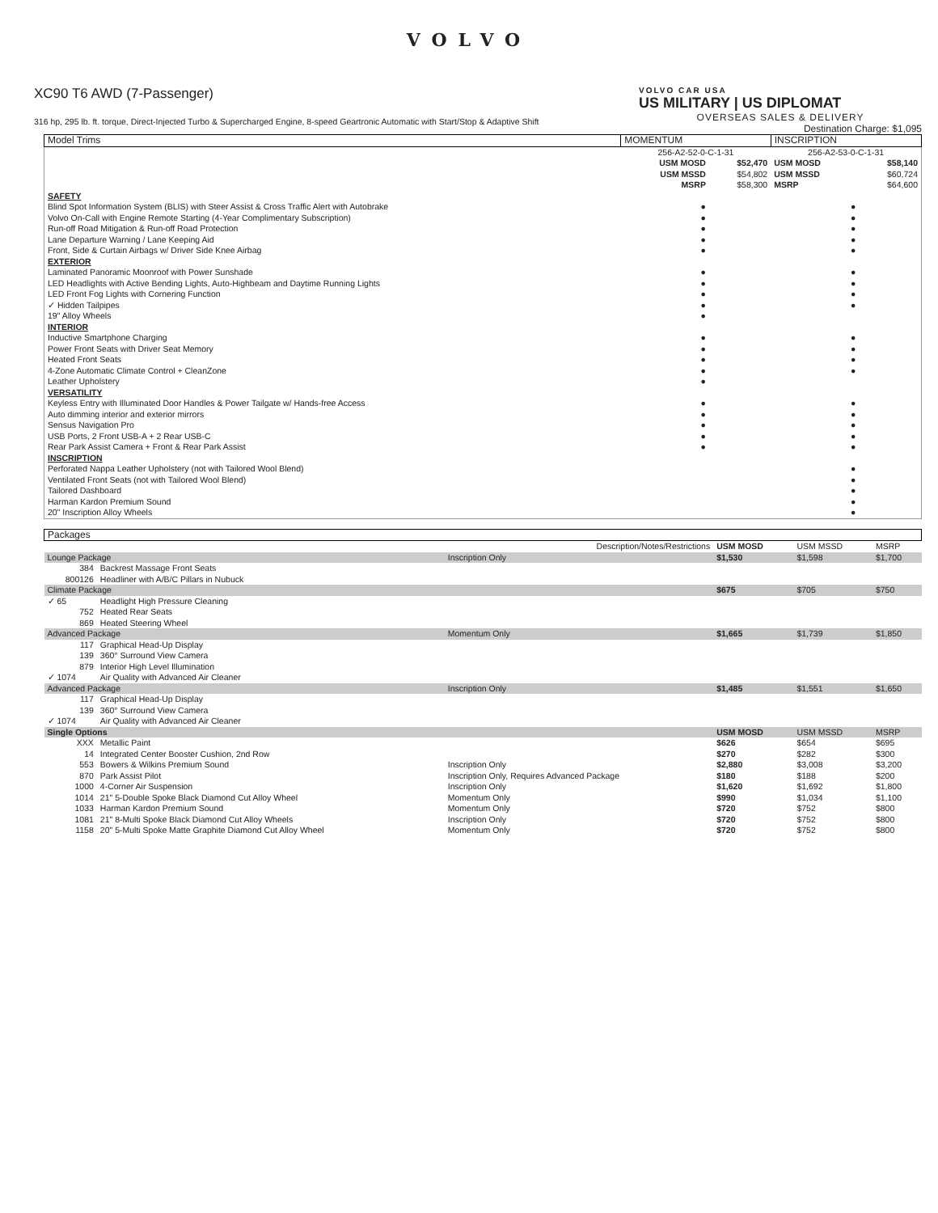VOLVO
XC90 T6 AWD (7-Passenger)
316 hp, 295 lb. ft. torque, Direct-Injected Turbo & Supercharged Engine, 8-speed Geartronic Automatic with Start/Stop & Adaptive Shift
VOLVO CAR USA
US MILITARY | US DIPLOMAT
OVERSEAS SALES & DELIVERY
Destination Charge: $1,095
| Model Trims | MOMENTUM | | INSCRIPTION | |
| --- | --- | --- | --- | --- |
| | 256-A2-52-0-C-1-31 | | 256-A2-53-0-C-1-31 | |
| | USM MOSD USM MSSD MSRP | $52,470 $54,802 $58,300 | USM MOSD USM MSSD MSRP | $58,140 $60,724 $64,600 |
| SAFETY | | | | |
| Blind Spot Information System (BLIS) with Steer Assist & Cross Traffic Alert with Autobrake | ● | | ● | |
| Volvo On-Call with Engine Remote Starting (4-Year Complimentary Subscription) | ● | | ● | |
| Run-off Road Mitigation & Run-off Road Protection | ● | | ● | |
| Lane Departure Warning / Lane Keeping Aid | ● | | ● | |
| Front, Side & Curtain Airbags w/ Driver Side Knee Airbag | ● | | ● | |
| EXTERIOR | | | | |
| Laminated Panoramic Moonroof with Power Sunshade | ● | | ● | |
| LED Headlights with Active Bending Lights, Auto-Highbeam and Daytime Running Lights | ● | | ● | |
| LED Front Fog Lights with Cornering Function | ● | | ● | |
| ✓ Hidden Tailpipes | ● | | ● | |
| 19" Alloy Wheels | ● | | | |
| INTERIOR | | | | |
| Inductive Smartphone Charging | ● | | ● | |
| Power Front Seats with Driver Seat Memory | ● | | ● | |
| Heated Front Seats | ● | | ● | |
| 4-Zone Automatic Climate Control + CleanZone | ● | | ● | |
| Leather Upholstery | ● | | | |
| VERSATILITY | | | | |
| Keyless Entry with Illuminated Door Handles & Power Tailgate w/ Hands-free Access | ● | | ● | |
| Auto dimming interior and exterior mirrors | ● | | ● | |
| Sensus Navigation Pro | ● | | ● | |
| USB Ports, 2 Front USB-A + 2 Rear USB-C | ● | | ● | |
| Rear Park Assist Camera + Front & Rear Park Assist | ● | | ● | |
| INSCRIPTION | | | | |
| Perforated Nappa Leather Upholstery (not with Tailored Wool Blend) | | | ● | |
| Ventilated Front Seats (not with Tailored Wool Blend) | | | ● | |
| Tailored Dashboard | | | ● | |
| Harman Kardon Premium Sound | | | ● | |
| 20" Inscription Alloy Wheels | | | ● | |
| Packages | | | | | |
| --- | --- | --- | --- | --- | --- |
| | | Description/Notes/Restrictions | USM MOSD | USM MSSD | MSRP |
| Lounge Package | | Inscription Only | $1,530 | $1,598 | $1,700 |
| 384 | Backrest Massage Front Seats | | | | |
| 800126 | Headliner with A/B/C Pillars in Nubuck | | | | |
| Climate Package | | | $675 | $705 | $750 |
| ✓ 65 | Headlight High Pressure Cleaning | | | | |
| 752 | Heated Rear Seats | | | | |
| 869 | Heated Steering Wheel | | | | |
| Advanced Package | | Momentum Only | $1,665 | $1,739 | $1,850 |
| 117 | Graphical Head-Up Display | | | | |
| 139 | 360° Surround View Camera | | | | |
| 879 | Interior High Level Illumination | | | | |
| ✓ 1074 | Air Quality with Advanced Air Cleaner | | | | |
| Advanced Package | | Inscription Only | $1,485 | $1,551 | $1,650 |
| 117 | Graphical Head-Up Display | | | | |
| 139 | 360° Surround View Camera | | | | |
| ✓ 1074 | Air Quality with Advanced Air Cleaner | | | | |
| Single Options | | | USM MOSD | USM MSSD | MSRP |
| XXX | Metallic Paint | | $626 | $654 | $695 |
| 14 | Integrated Center Booster Cushion, 2nd Row | | $270 | $282 | $300 |
| 553 | Bowers & Wilkins Premium Sound | Inscription Only | $2,880 | $3,008 | $3,200 |
| 870 | Park Assist Pilot | Inscription Only, Requires Advanced Package | $180 | $188 | $200 |
| 1000 | 4-Corner Air Suspension | Inscription Only | $1,620 | $1,692 | $1,800 |
| 1014 | 21" 5-Double Spoke Black Diamond Cut Alloy Wheel | Momentum Only | $990 | $1,034 | $1,100 |
| 1033 | Harman Kardon Premium Sound | Momentum Only | $720 | $752 | $800 |
| 1081 | 21" 8-Multi Spoke Black Diamond Cut Alloy Wheels | Inscription Only | $720 | $752 | $800 |
| 1158 | 20" 5-Multi Spoke Matte Graphite Diamond Cut Alloy Wheel | Momentum Only | $720 | $752 | $800 |